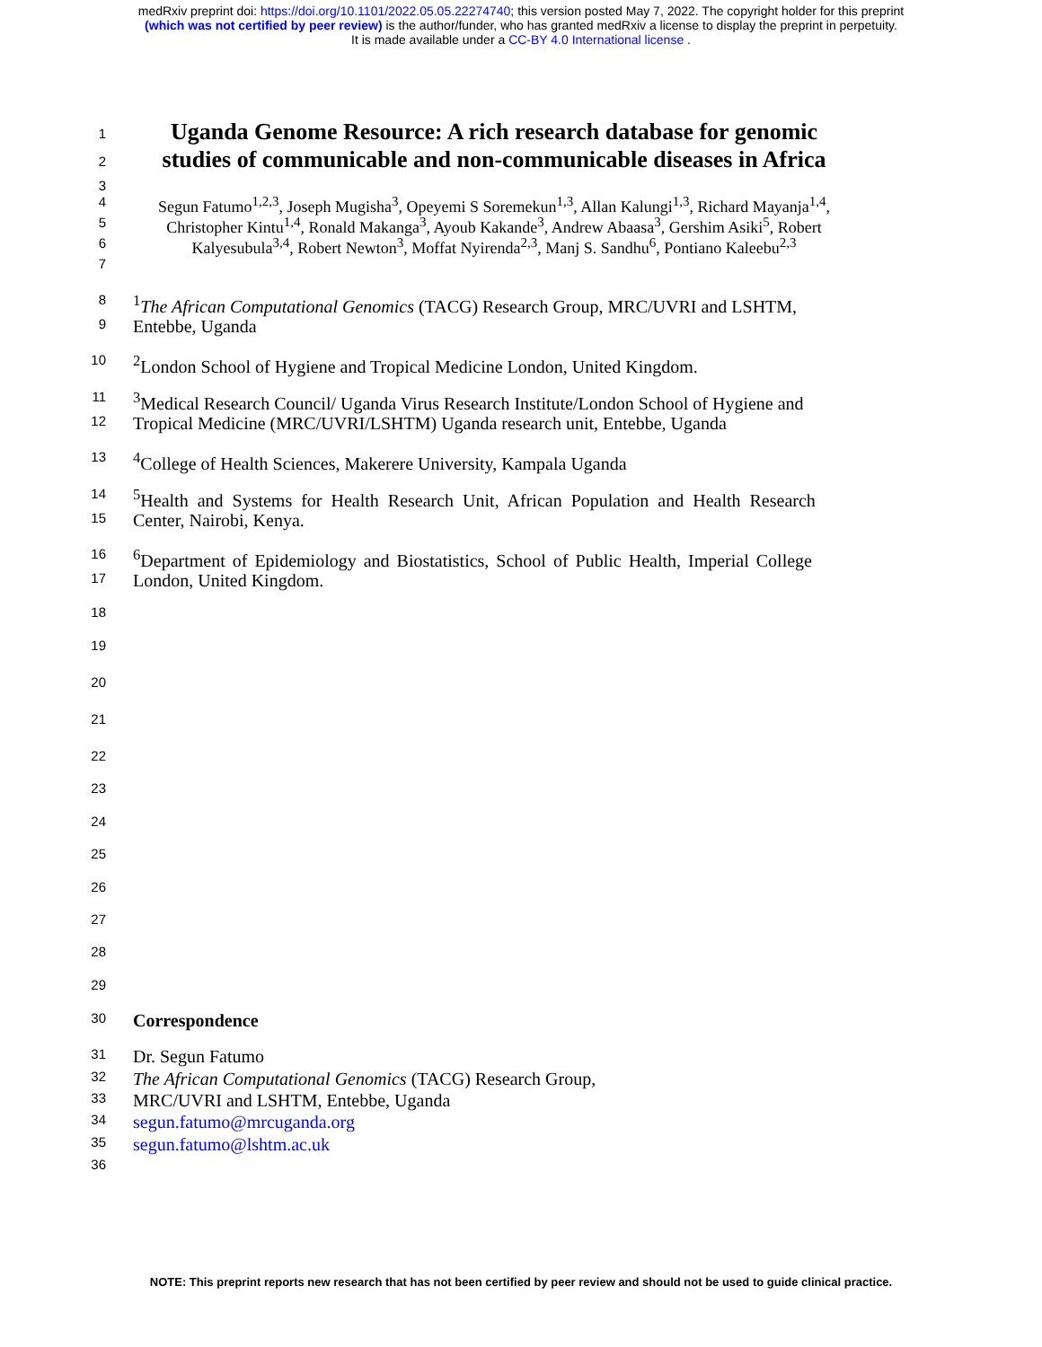medRxiv preprint doi: https://doi.org/10.1101/2022.05.05.22274740; this version posted May 7, 2022. The copyright holder for this preprint
(which was not certified by peer review) is the author/funder, who has granted medRxiv a license to display the preprint in perpetuity.
It is made available under a CC-BY 4.0 International license .
1 Uganda Genome Resource: A rich research database for genomic
2 studies of communicable and non-communicable diseases in Africa
3
4 Segun Fatumo<sup>1,2,3</sup>, Joseph Mugisha<sup>3</sup>, Opeyemi S Soremekun<sup>1,3</sup>, Allan Kalungi<sup>1,3</sup>, Richard Mayanja<sup>1,4</sup>,
5 Christopher Kintu<sup>1,4</sup>, Ronald Makanga<sup>3</sup>, Ayoub Kakande<sup>3</sup>, Andrew Abaasa<sup>3</sup>, Gershim Asiki<sup>5</sup>, Robert
6 Kalyesubula<sup>3,4</sup>, Robert Newton<sup>3</sup>, Moffat Nyirenda<sup>2,3</sup>, Manj S. Sandhu<sup>6</sup>, Pontiano Kaleebu<sup>2,3</sup>
7
8<sup>1</sup>The African Computational Genomics (TACG) Research Group, MRC/UVRI and LSHTM,
9 Entebbe, Uganda
10<sup>2</sup>London School of Hygiene and Tropical Medicine London, United Kingdom.
11<sup>3</sup>Medical Research Council/ Uganda Virus Research Institute/London School of Hygiene and
12 Tropical Medicine (MRC/UVRI/LSHTM) Uganda research unit, Entebbe, Uganda
13<sup>4</sup>College of Health Sciences, Makerere University, Kampala Uganda
14<sup>5</sup>Health and Systems for Health Research Unit, African Population and Health Research
15 Center, Nairobi, Kenya.
16<sup>6</sup>Department of Epidemiology and Biostatistics, School of Public Health, Imperial College
17 London, United Kingdom.
18
19
20
21
22
23
24
25
26
27
28
29
30 Correspondence
31 Dr. Segun Fatumo
32 The African Computational Genomics (TACG) Research Group,
33 MRC/UVRI and LSHTM, Entebbe, Uganda
34 segun.fatumo@mrcuganda.org
35 segun.fatumo@lshtm.ac.uk
36
NOTE: This preprint reports new research that has not been certified by peer review and should not be used to guide clinical practice.